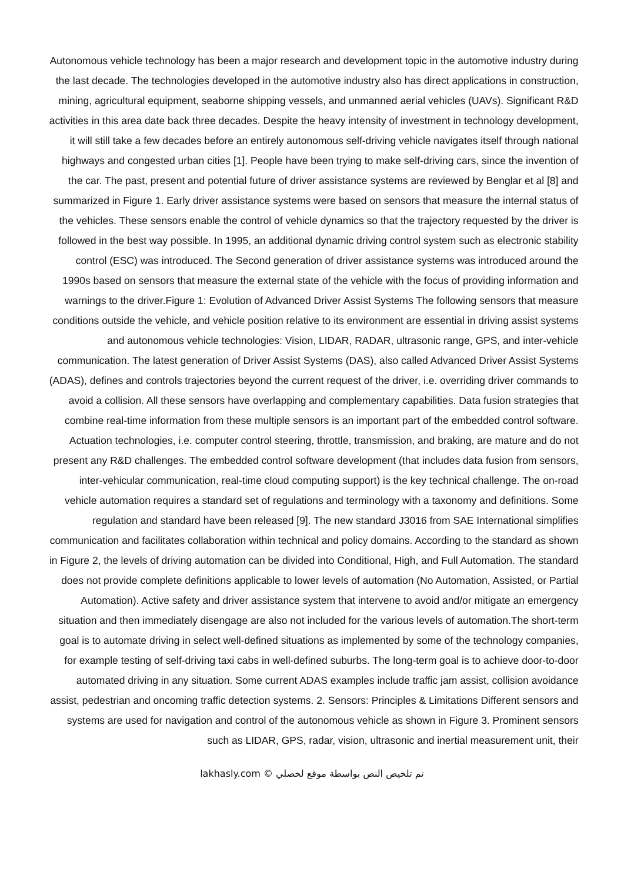Autonomous vehicle technology has been a major research and development topic in the automotive industry during the last decade. The technologies developed in the automotive industry also has direct applications in construction, mining, agricultural equipment, seaborne shipping vessels, and unmanned aerial vehicles (UAVs). Significant R&D activities in this area date back three decades. Despite the heavy intensity of investment in technology development, it will still take a few decades before an entirely autonomous self-driving vehicle navigates itself through national highways and congested urban cities [1]. People have been trying to make self-driving cars, since the invention of the car. The past, present and potential future of driver assistance systems are reviewed by Benglar et al [8] and summarized in Figure 1. Early driver assistance systems were based on sensors that measure the internal status of the vehicles. These sensors enable the control of vehicle dynamics so that the trajectory requested by the driver is followed in the best way possible. In 1995, an additional dynamic driving control system such as electronic stability control (ESC) was introduced. The Second generation of driver assistance systems was introduced around the 1990s based on sensors that measure the external state of the vehicle with the focus of providing information and warnings to the driver.Figure 1: Evolution of Advanced Driver Assist Systems The following sensors that measure conditions outside the vehicle, and vehicle position relative to its environment are essential in driving assist systems and autonomous vehicle technologies: Vision, LIDAR, RADAR, ultrasonic range, GPS, and inter-vehicle communication. The latest generation of Driver Assist Systems (DAS), also called Advanced Driver Assist Systems (ADAS), defines and controls trajectories beyond the current request of the driver, i.e. overriding driver commands to avoid a collision. All these sensors have overlapping and complementary capabilities. Data fusion strategies that combine real-time information from these multiple sensors is an important part of the embedded control software. Actuation technologies, i.e. computer control steering, throttle, transmission, and braking, are mature and do not present any R&D challenges. The embedded control software development (that includes data fusion from sensors, inter-vehicular communication, real-time cloud computing support) is the key technical challenge. The on-road vehicle automation requires a standard set of regulations and terminology with a taxonomy and definitions. Some regulation and standard have been released [9]. The new standard J3016 from SAE International simplifies communication and facilitates collaboration within technical and policy domains. According to the standard as shown in Figure 2, the levels of driving automation can be divided into Conditional, High, and Full Automation. The standard does not provide complete definitions applicable to lower levels of automation (No Automation, Assisted, or Partial Automation). Active safety and driver assistance system that intervene to avoid and/or mitigate an emergency situation and then immediately disengage are also not included for the various levels of automation.The short-term goal is to automate driving in select well-defined situations as implemented by some of the technology companies, for example testing of self-driving taxi cabs in well-defined suburbs. The long-term goal is to achieve door-to-door automated driving in any situation. Some current ADAS examples include traffic jam assist, collision avoidance assist, pedestrian and oncoming traffic detection systems. 2. Sensors: Principles & Limitations Different sensors and systems are used for navigation and control of the autonomous vehicle as shown in Figure 3. Prominent sensors such as LIDAR, GPS, radar, vision, ultrasonic and inertial measurement unit, their
lakhasly.com © تم تلخيص النص بواسطة موقع لخصلي